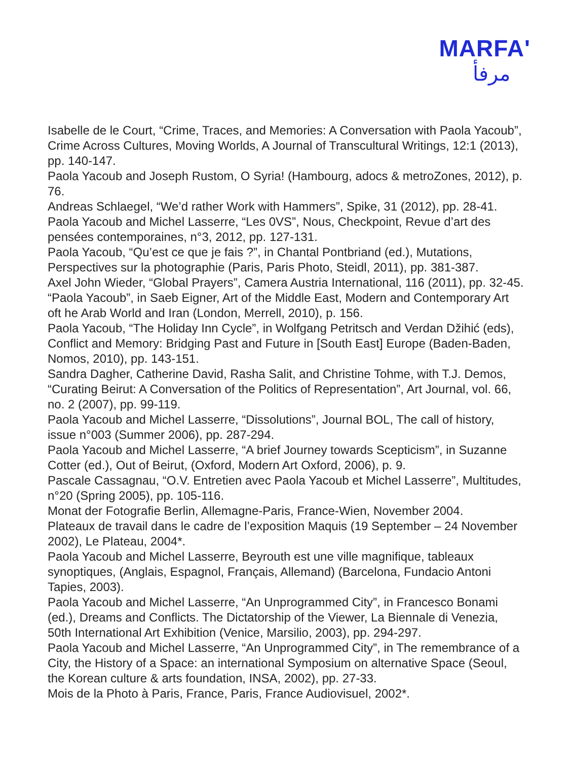MARFA'
مرفأ
Isabelle de le Court, “Crime, Traces, and Memories: A Conversation with Paola Yacoub”, Crime Across Cultures, Moving Worlds, A Journal of Transcultural Writings, 12:1 (2013), pp. 140-147.
Paola Yacoub and Joseph Rustom, O Syria! (Hambourg, adocs & metroZones, 2012), p. 76.
Andreas Schlaegel, “We’d rather Work with Hammers”, Spike, 31 (2012), pp. 28-41.
Paola Yacoub and Michel Lasserre, “Les 0VS”, Nous, Checkpoint, Revue d’art des pensées contemporaines, n°3, 2012, pp. 127-131.
Paola Yacoub, “Qu’est ce que je fais ?”, in Chantal Pontbriand (ed.), Mutations, Perspectives sur la photographie (Paris, Paris Photo, Steidl, 2011), pp. 381-387.
Axel John Wieder, “Global Prayers”, Camera Austria International, 116 (2011), pp. 32-45.
“Paola Yacoub”, in Saeb Eigner, Art of the Middle East, Modern and Contemporary Art oft he Arab World and Iran (London, Merrell, 2010), p. 156.
Paola Yacoub, “The Holiday Inn Cycle”, in Wolfgang Petritsch and Verdan Džihić (eds), Conflict and Memory: Bridging Past and Future in [South East] Europe (Baden-Baden, Nomos, 2010), pp. 143-151.
Sandra Dagher, Catherine David, Rasha Salit, and Christine Tohme, with T.J. Demos, “Curating Beirut: A Conversation of the Politics of Representation”, Art Journal, vol. 66, no. 2 (2007), pp. 99-119.
Paola Yacoub and Michel Lasserre, “Dissolutions”, Journal BOL, The call of history, issue n°003 (Summer 2006), pp. 287-294.
Paola Yacoub and Michel Lasserre, “A brief Journey towards Scepticism”, in Suzanne Cotter (ed.), Out of Beirut, (Oxford, Modern Art Oxford, 2006), p. 9.
Pascale Cassagnau, “O.V. Entretien avec Paola Yacoub et Michel Lasserre”, Multitudes, n°20 (Spring 2005), pp. 105-116.
Monat der Fotografie Berlin, Allemagne-Paris, France-Wien, November 2004.
Plateaux de travail dans le cadre de l’exposition Maquis (19 September – 24 November 2002), Le Plateau, 2004*.
Paola Yacoub and Michel Lasserre, Beyrouth est une ville magnifique, tableaux synoptiques, (Anglais, Espagnol, Français, Allemand) (Barcelona, Fundacio Antoni Tapies, 2003).
Paola Yacoub and Michel Lasserre, “An Unprogrammed City”, in Francesco Bonami (ed.), Dreams and Conflicts. The Dictatorship of the Viewer, La Biennale di Venezia, 50th International Art Exhibition (Venice, Marsilio, 2003), pp. 294-297.
Paola Yacoub and Michel Lasserre, “An Unprogrammed City”, in The remembrance of a City, the History of a Space: an international Symposium on alternative Space (Seoul, the Korean culture & arts foundation, INSA, 2002), pp. 27-33.
Mois de la Photo à Paris, France, Paris, France Audiovisuel, 2002*.